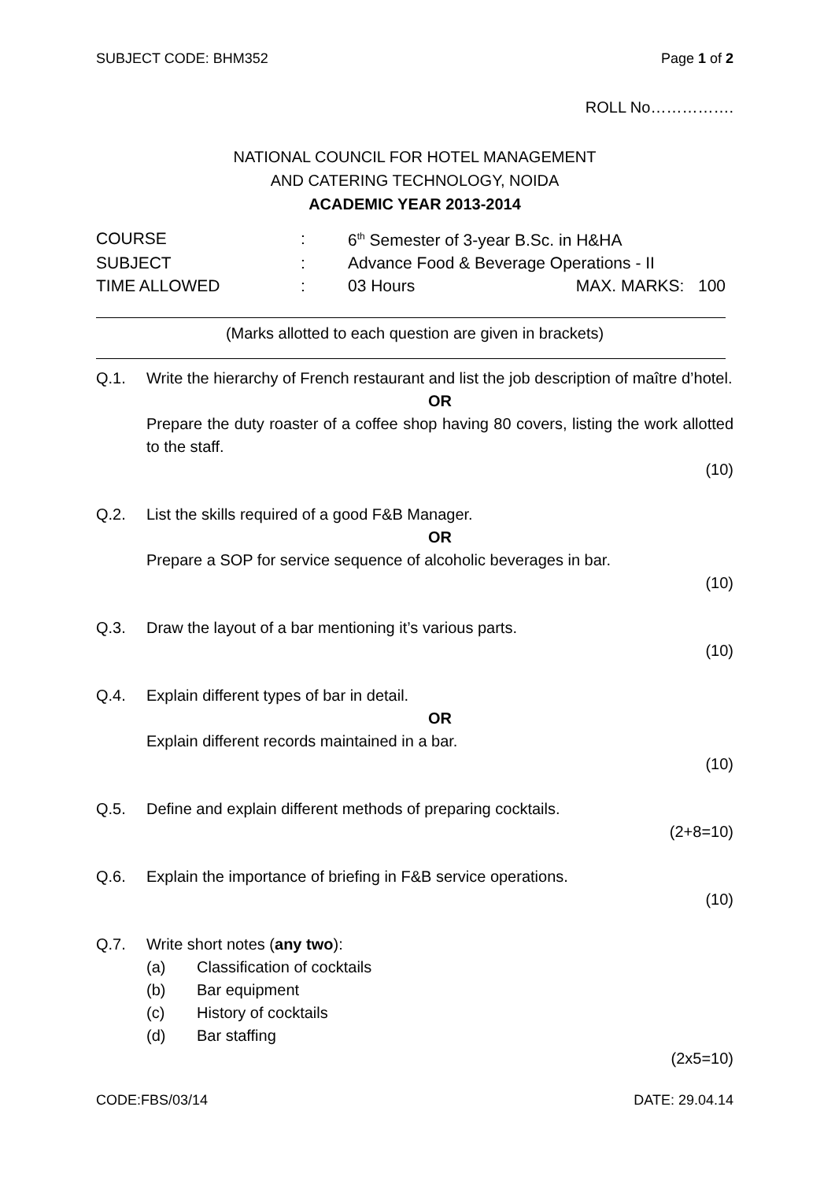SUBJECT CODE: BHM352 Page 1 of 2
ROLL No…………….
NATIONAL COUNCIL FOR HOTEL MANAGEMENT
AND CATERING TECHNOLOGY, NOIDA
ACADEMIC YEAR 2013-2014
| COURSE | : | 6<sup>th</sup> Semester of 3-year B.Sc. in H&HA | |
| SUBJECT | : | Advance Food & Beverage Operations - II | |
| TIME ALLOWED | : | 03 Hours | MAX. MARKS: 100 |
(Marks allotted to each question are given in brackets)
Q.1. Write the hierarchy of French restaurant and list the job description of maître d’hotel.
OR
Prepare the duty roaster of a coffee shop having 80 covers, listing the work allotted to the staff.
(10)
Q.2. List the skills required of a good F&B Manager.
OR
Prepare a SOP for service sequence of alcoholic beverages in bar.
(10)
Q.3. Draw the layout of a bar mentioning it’s various parts.
(10)
Q.4. Explain different types of bar in detail.
OR
Explain different records maintained in a bar.
(10)
Q.5. Define and explain different methods of preparing cocktails.
(2+8=10)
Q.6. Explain the importance of briefing in F&B service operations.
(10)
Q.7. Write short notes (any two):
(a) Classification of cocktails
(b) Bar equipment
(c) History of cocktails
(d) Bar staffing
(2x5=10)
CODE:FBS/03/14 DATE: 29.04.14